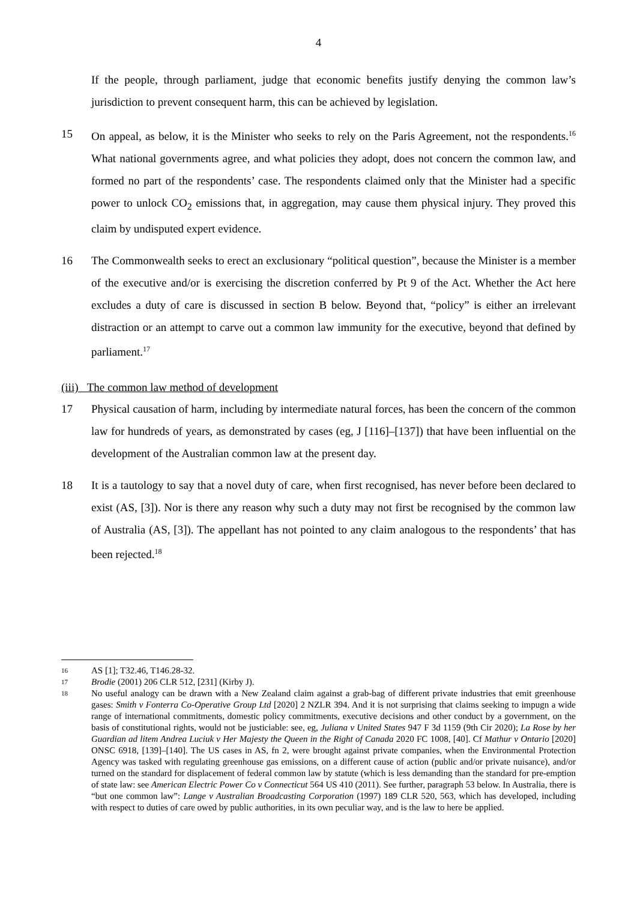4
If the people, through parliament, judge that economic benefits justify denying the common law’s jurisdiction to prevent consequent harm, this can be achieved by legislation.
15 On appeal, as below, it is the Minister who seeks to rely on the Paris Agreement, not the respondents.<sup>16</sup> What national governments agree, and what policies they adopt, does not concern the common law, and formed no part of the respondents’ case. The respondents claimed only that the Minister had a specific power to unlock CO<sub>2</sub> emissions that, in aggregation, may cause them physical injury. They proved this claim by undisputed expert evidence.
16 The Commonwealth seeks to erect an exclusionary “political question”, because the Minister is a member of the executive and/or is exercising the discretion conferred by Pt 9 of the Act. Whether the Act here excludes a duty of care is discussed in section B below. Beyond that, “policy” is either an irrelevant distraction or an attempt to carve out a common law immunity for the executive, beyond that defined by parliament.<sup>17</sup>
(iii) The common law method of development
17 Physical causation of harm, including by intermediate natural forces, has been the concern of the common law for hundreds of years, as demonstrated by cases (eg, J [116]–[137]) that have been influential on the development of the Australian common law at the present day.
18 It is a tautology to say that a novel duty of care, when first recognised, has never before been declared to exist (AS, [3]). Nor is there any reason why such a duty may not first be recognised by the common law of Australia (AS, [3]). The appellant has not pointed to any claim analogous to the respondents’ that has been rejected.<sup>18</sup>
16
AS [1]; T32.46, T146.28-32.
17
Brodie (2001) 206 CLR 512, [231] (Kirby J).
18
No useful analogy can be drawn with a New Zealand claim against a grab-bag of different private industries that emit greenhouse gases: Smith v Fonterra Co-Operative Group Ltd [2020] 2 NZLR 394. And it is not surprising that claims seeking to impugn a wide range of international commitments, domestic policy commitments, executive decisions and other conduct by a government, on the basis of constitutional rights, would not be justiciable: see, eg, Juliana v United States 947 F 3d 1159 (9th Cir 2020); La Rose by her Guardian ad litem Andrea Luciuk v Her Majesty the Queen in the Right of Canada 2020 FC 1008, [40]. Cf Mathur v Ontario [2020] ONSC 6918, [139]–[140]. The US cases in AS, fn 2, were brought against private companies, when the Environmental Protection Agency was tasked with regulating greenhouse gas emissions, on a different cause of action (public and/or private nuisance), and/or turned on the standard for displacement of federal common law by statute (which is less demanding than the standard for pre-emption of state law: see American Electric Power Co v Connecticut 564 US 410 (2011). See further, paragraph 53 below. In Australia, there is “but one common law”: Lange v Australian Broadcasting Corporation (1997) 189 CLR 520, 563, which has developed, including with respect to duties of care owed by public authorities, in its own peculiar way, and is the law to here be applied.